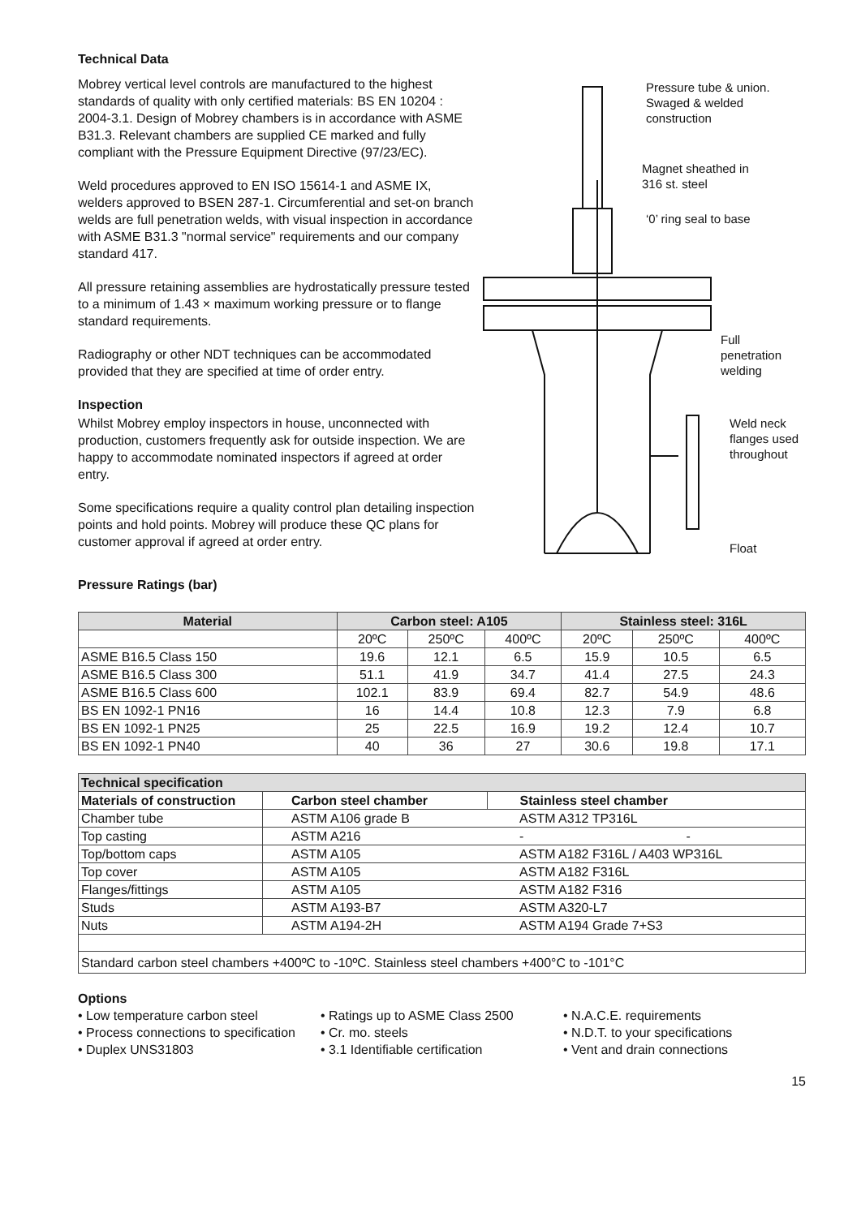Technical Data
Mobrey vertical level controls are manufactured to the highest standards of quality with only certified materials: BS EN 10204 : 2004-3.1. Design of Mobrey chambers is in accordance with ASME B31.3. Relevant chambers are supplied CE marked and fully compliant with the Pressure Equipment Directive (97/23/EC).
Weld procedures approved to EN ISO 15614-1 and ASME IX, welders approved to BSEN 287-1. Circumferential and set-on branch welds are full penetration welds, with visual inspection in accordance with ASME B31.3 "normal service" requirements and our company standard 417.
All pressure retaining assemblies are hydrostatically pressure tested to a minimum of 1.43 × maximum working pressure or to flange standard requirements.
Radiography or other NDT techniques can be accommodated provided that they are specified at time of order entry.
Inspection
Whilst Mobrey employ inspectors in house, unconnected with production, customers frequently ask for outside inspection. We are happy to accommodate nominated inspectors if agreed at order entry.
Some specifications require a quality control plan detailing inspection points and hold points. Mobrey will produce these QC plans for customer approval if agreed at order entry.
Pressure tube & union.
Swaged & welded
construction
Magnet sheathed in
316 st. steel
‘0’ ring seal to base
Full
penetration
welding
Weld neck
flanges used
throughout
Float
Pressure Ratings (bar)
| Material | Carbon steel: A105 | | | Stainless steel: 316L | | |
| --- | --- | --- | --- | --- | --- | --- |
| | 20ºC | 250ºC | 400ºC | 20ºC | 250ºC | 400ºC |
| ASME B16.5 Class 150 | 19.6 | 12.1 | 6.5 | 15.9 | 10.5 | 6.5 |
| ASME B16.5 Class 300 | 51.1 | 41.9 | 34.7 | 41.4 | 27.5 | 24.3 |
| ASME B16.5 Class 600 | 102.1 | 83.9 | 69.4 | 82.7 | 54.9 | 48.6 |
| BS EN 1092-1 PN16 | 16 | 14.4 | 10.8 | 12.3 | 7.9 | 6.8 |
| BS EN 1092-1 PN25 | 25 | 22.5 | 16.9 | 19.2 | 12.4 | 10.7 |
| BS EN 1092-1 PN40 | 40 | 36 | 27 | 30.6 | 19.8 | 17.1 |
| Technical specification | | |
| --- | --- | --- |
| Materials of construction | Carbon steel chamber | Stainless steel chamber |
| Chamber tube | ASTM A106 grade B | ASTM A312 TP316L |
| Top casting | ASTM A216 | - - |
| Top/bottom caps | ASTM A105 | ASTM A182 F316L / A403 WP316L |
| Top cover | ASTM A105 | ASTM A182 F316L |
| Flanges/fittings | ASTM A105 | ASTM A182 F316 |
| Studs | ASTM A193-B7 | ASTM A320-L7 |
| Nuts | ASTM A194-2H | ASTM A194 Grade 7+S3 |
| Standard carbon steel chambers +400ºC to -10ºC. Stainless steel chambers +400°C to -101°C | | |
Options
• Low temperature carbon steel
• Process connections to specification
• Duplex UNS31803
• Ratings up to ASME Class 2500
• Cr. mo. steels
• 3.1 Identifiable certification
• N.A.C.E. requirements
• N.D.T. to your specifications
• Vent and drain connections
15